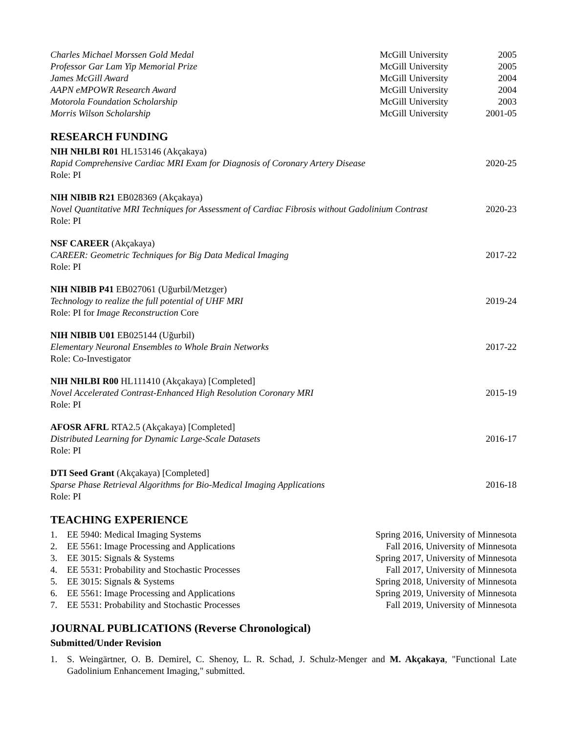| Charles Michael Morssen Gold Medal | McGill University | 2005 |
| Professor Gar Lam Yip Memorial Prize | McGill University | 2005 |
| James McGill Award | McGill University | 2004 |
| AAPN eMPOWR Research Award | McGill University | 2004 |
| Motorola Foundation Scholarship | McGill University | 2003 |
| Morris Wilson Scholarship | McGill University | 2001-05 |
RESEARCH FUNDING
NIH NHLBI R01 HL153146 (Akçakaya)
| Rapid Comprehensive Cardiac MRI Exam for Diagnosis of Coronary Artery Disease | 2020-25 |
Role: PI
NIH NIBIB R21 EB028369 (Akçakaya)
| Novel Quantitative MRI Techniques for Assessment of Cardiac Fibrosis without Gadolinium Contrast | 2020-23 |
Role: PI
NSF CAREER (Akçakaya)
| CAREER: Geometric Techniques for Big Data Medical Imaging | 2017-22 |
Role: PI
NIH NIBIB P41 EB027061 (Uğurbil/Metzger)
| Technology to realize the full potential of UHF MRI | 2019-24 |
Role: PI for Image Reconstruction Core
NIH NIBIB U01 EB025144 (Uğurbil)
| Elementary Neuronal Ensembles to Whole Brain Networks | 2017-22 |
Role: Co-Investigator
NIH NHLBI R00 HL111410 (Akçakaya) [Completed]
| Novel Accelerated Contrast-Enhanced High Resolution Coronary MRI | 2015-19 |
Role: PI
AFOSR AFRL RTA2.5 (Akçakaya) [Completed]
| Distributed Learning for Dynamic Large-Scale Datasets | 2016-17 |
Role: PI
DTI Seed Grant (Akçakaya) [Completed]
| Sparse Phase Retrieval Algorithms for Bio-Medical Imaging Applications | 2016-18 |
Role: PI
TEACHING EXPERIENCE
| 1. | EE 5940: Medical Imaging Systems | Spring 2016, University of Minnesota |
| 2. | EE 5561: Image Processing and Applications | Fall 2016, University of Minnesota |
| 3. | EE 3015: Signals & Systems | Spring 2017, University of Minnesota |
| 4. | EE 5531: Probability and Stochastic Processes | Fall 2017, University of Minnesota |
| 5. | EE 3015: Signals & Systems | Spring 2018, University of Minnesota |
| 6. | EE 5561: Image Processing and Applications | Spring 2019, University of Minnesota |
| 7. | EE 5531: Probability and Stochastic Processes | Fall 2019, University of Minnesota |
JOURNAL PUBLICATIONS (Reverse Chronological)
Submitted/Under Revision
| 1. | S. Weingärtner, O. B. Demirel, C. Shenoy, L. R. Schad, J. Schulz-Menger and M. Akçakaya , "Functional Late Gadolinium Enhancement Imaging," submitted. |